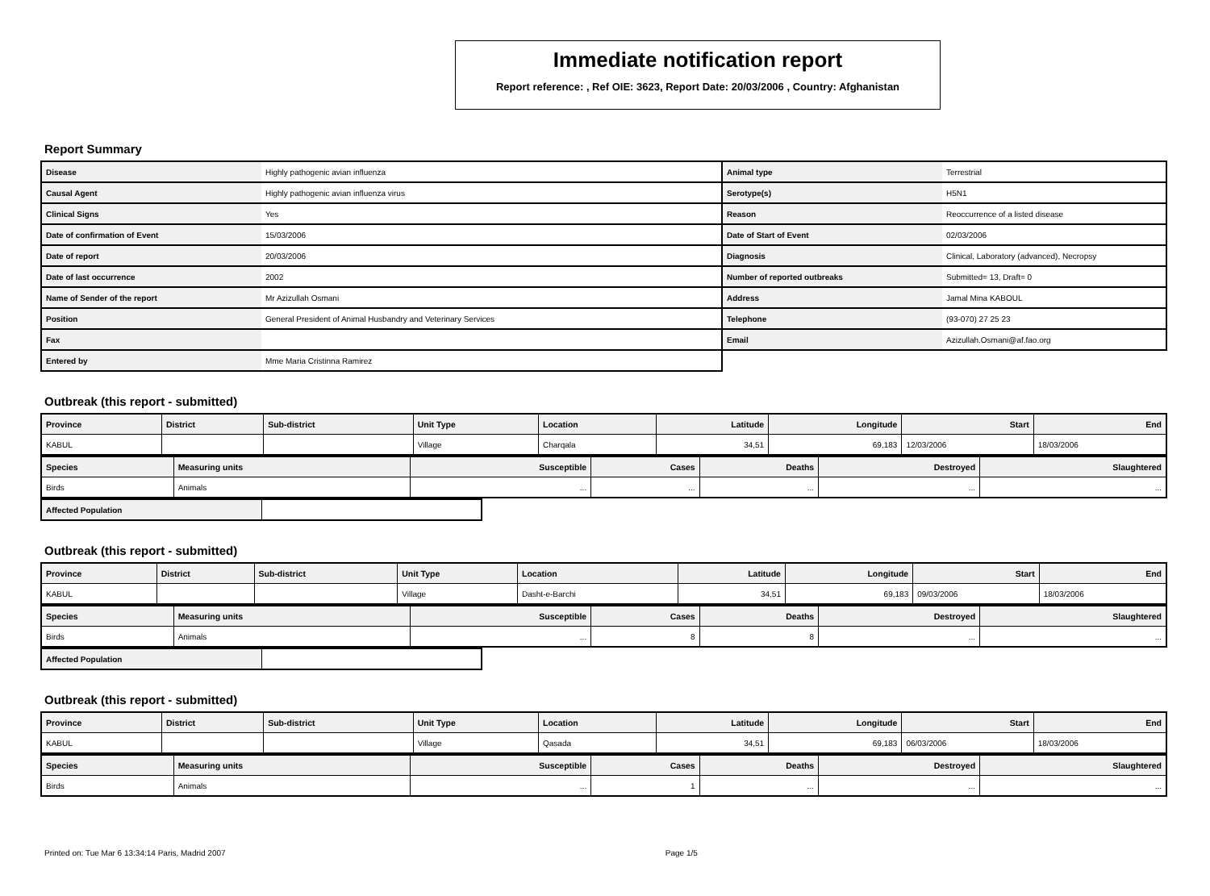Immediate notification report
Report reference: , Ref OIE: 3623, Report Date: 20/03/2006 , Country: Afghanistan
Report Summary
| Disease | Highly pathogenic avian influenza | Animal type | Terrestrial |
| Causal Agent | Highly pathogenic avian influenza virus | Serotype(s) | H5N1 |
| Clinical Signs | Yes | Reason | Reoccurrence of a listed disease |
| Date of confirmation of Event | 15/03/2006 | Date of Start of Event | 02/03/2006 |
| Date of report | 20/03/2006 | Diagnosis | Clinical, Laboratory (advanced), Necropsy |
| Date of last occurrence | 2002 | Number of reported outbreaks | Submitted= 13, Draft= 0 |
| Name of Sender of the report | Mr Azizullah Osmani | Address | Jamal Mina KABOUL |
| Position | General President of Animal Husbandry and Veterinary Services | Telephone | (93-070) 27 25 23 |
| Fax | | Email | Azizullah.Osmani@af.fao.org |
| Entered by | Mme Maria Cristinna Ramirez | | |
Outbreak (this report - submitted)
| Province | District | Sub-district | Unit Type | Location | Latitude | Longitude | Start | End |
| --- | --- | --- | --- | --- | --- | --- | --- | --- |
| KABUL | | | Village | Charqala | 34,51 | 69,183 | 12/03/2006 | 18/03/2006 |
| Species | Measuring units | Susceptible | Cases | Deaths | Destroyed | Slaughtered |
| --- | --- | --- | --- | --- | --- | --- |
| Birds | Animals | ... | ... | ... | ... | ... |
| Affected Population | |
Outbreak (this report - submitted)
| Province | District | Sub-district | Unit Type | Location | Latitude | Longitude | Start | End |
| --- | --- | --- | --- | --- | --- | --- | --- | --- |
| KABUL | | | Village | Dasht-e-Barchi | 34,51 | 69,183 | 09/03/2006 | 18/03/2006 |
| Species | Measuring units | Susceptible | Cases | Deaths | Destroyed | Slaughtered |
| --- | --- | --- | --- | --- | --- | --- |
| Birds | Animals | ... | 8 | 8 | ... | ... |
| Affected Population | |
Outbreak (this report - submitted)
| Province | District | Sub-district | Unit Type | Location | Latitude | Longitude | Start | End |
| --- | --- | --- | --- | --- | --- | --- | --- | --- |
| KABUL | | | Village | Qasada | 34,51 | 69,183 | 06/03/2006 | 18/03/2006 |
| Species | Measuring units | Susceptible | Cases | Deaths | Destroyed | Slaughtered |
| --- | --- | --- | --- | --- | --- | --- |
| Birds | Animals | ... | 1 | ... | ... | ... |
Printed on: Tue Mar 6 13:34:14 Paris, Madrid 2007 Page 1/5